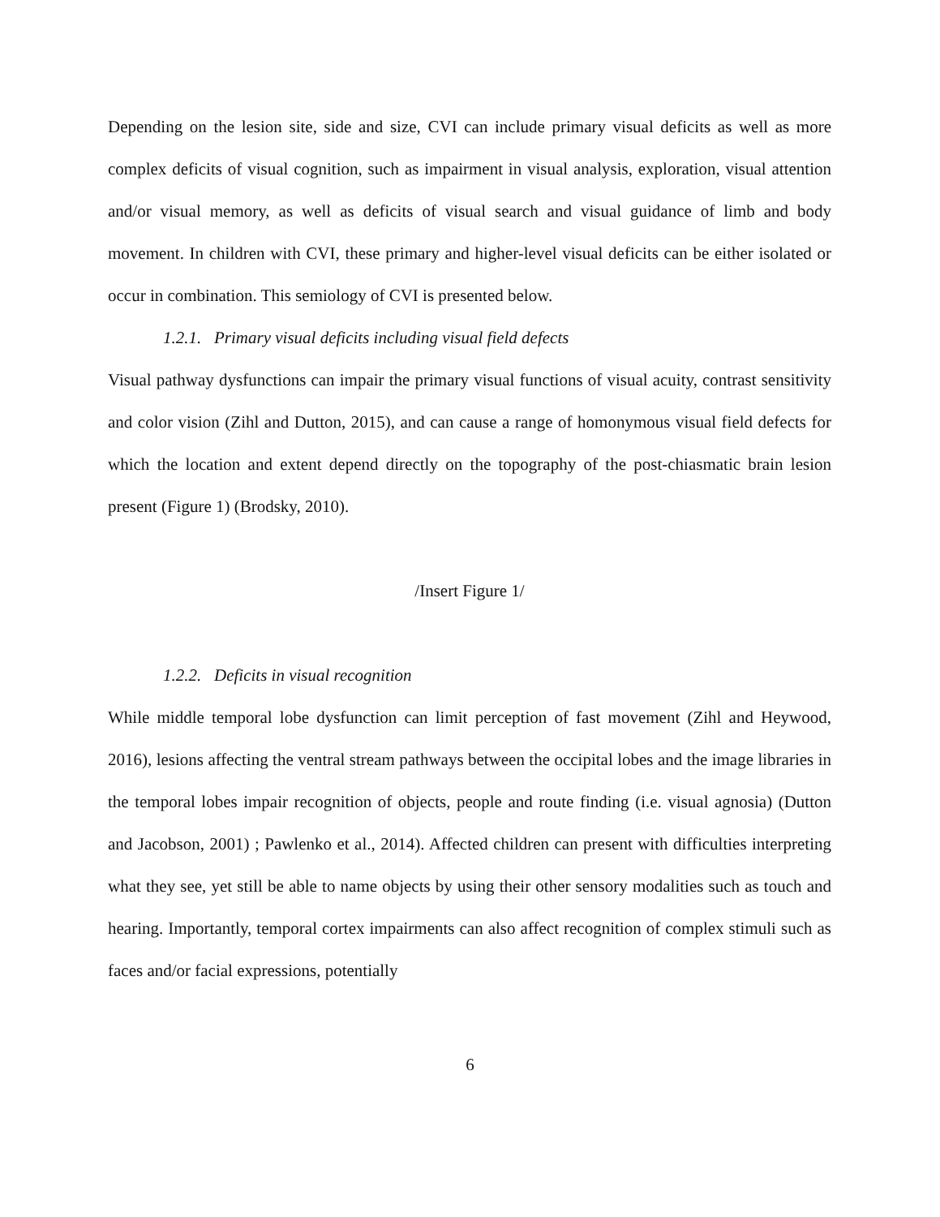Depending on the lesion site, side and size, CVI can include primary visual deficits as well as more complex deficits of visual cognition, such as impairment in visual analysis, exploration, visual attention and/or visual memory, as well as deficits of visual search and visual guidance of limb and body movement. In children with CVI, these primary and higher-level visual deficits can be either isolated or occur in combination. This semiology of CVI is presented below.
1.2.1. Primary visual deficits including visual field defects
Visual pathway dysfunctions can impair the primary visual functions of visual acuity, contrast sensitivity and color vision (Zihl and Dutton, 2015), and can cause a range of homonymous visual field defects for which the location and extent depend directly on the topography of the post-chiasmatic brain lesion present (Figure 1) (Brodsky, 2010).
/Insert Figure 1/
1.2.2. Deficits in visual recognition
While middle temporal lobe dysfunction can limit perception of fast movement (Zihl and Heywood, 2016), lesions affecting the ventral stream pathways between the occipital lobes and the image libraries in the temporal lobes impair recognition of objects, people and route finding (i.e. visual agnosia) (Dutton and Jacobson, 2001) ; Pawlenko et al., 2014). Affected children can present with difficulties interpreting what they see, yet still be able to name objects by using their other sensory modalities such as touch and hearing. Importantly, temporal cortex impairments can also affect recognition of complex stimuli such as faces and/or facial expressions, potentially
6